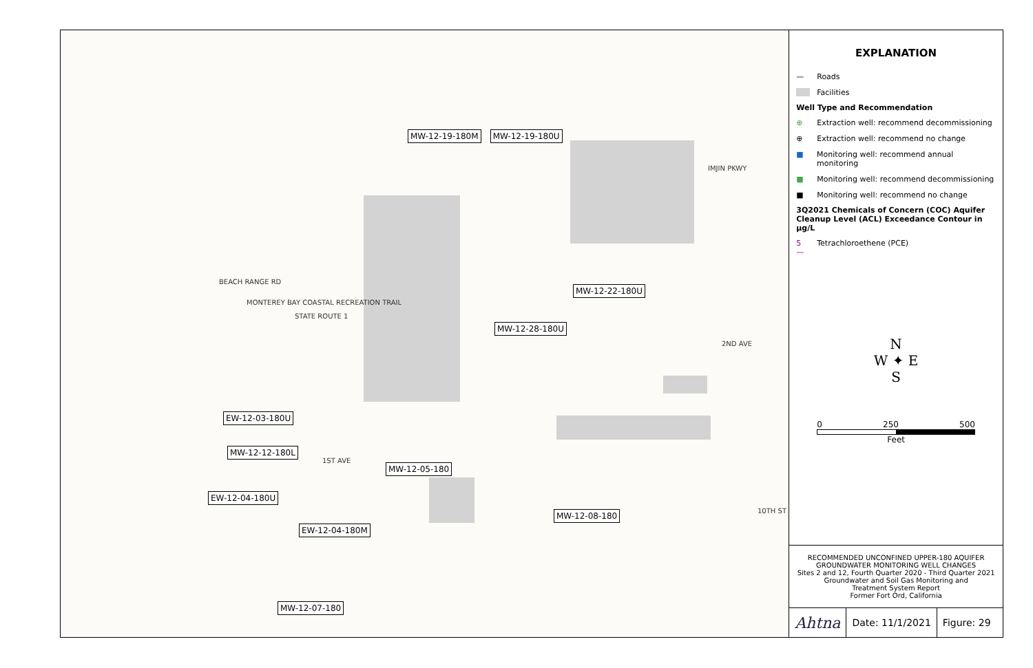MW-12-19-180M MW-12-19-180U
MW-12-22-180U
MW-12-28-180U
EW-12-03-180U
MW-12-12-180L
MW-12-05-180
EW-12-04-180U
MW-12-08-180
EW-12-04-180M
MW-12-07-180
BEACH RANGE RD
MONTEREY BAY COASTAL RECREATION TRAIL
STATE ROUTE 1
IMJIN PKWY
2ND AVE
1ST AVE
10TH ST
EXPLANATION
— Roads
Facilities
Well Type and Recommendation
⊕ Extraction well: recommend decommissioning
⊕ Extraction well: recommend no change
■ Monitoring well: recommend annual monitoring
■ Monitoring well: recommend decommissioning
■ Monitoring well: recommend no change
3Q2021 Chemicals of Concern (COC) Aquifer Cleanup Level (ACL) Exceedance Contour in µg/L
5 — Tetrachloroethene (PCE)
N
W ✦ E
S
0 250 500
Feet
RECOMMENDED UNCONFINED UPPER-180 AQUIFER
GROUNDWATER MONITORING WELL CHANGES
Sites 2 and 12, Fourth Quarter 2020 - Third Quarter 2021
Groundwater and Soil Gas Monitoring and
Treatment System Report
Former Fort Ord, California
Ahtna
Date: 11/1/2021 Figure: 29